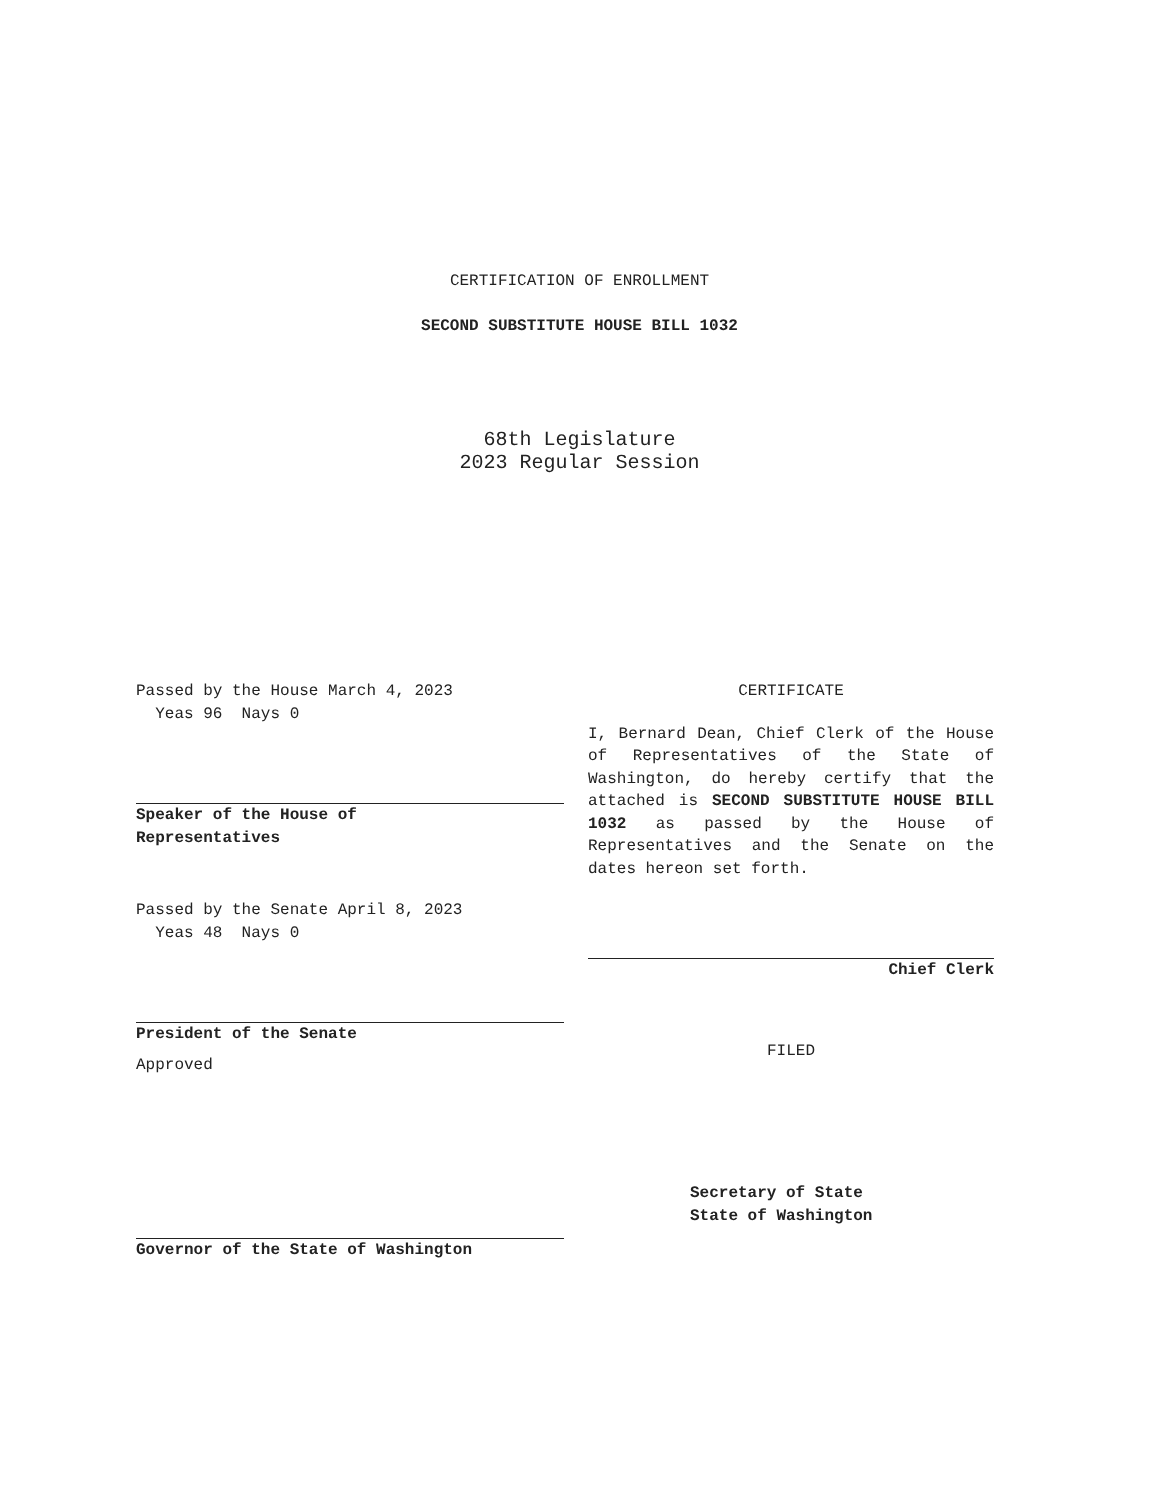CERTIFICATION OF ENROLLMENT
SECOND SUBSTITUTE HOUSE BILL 1032
68th Legislature
2023 Regular Session
Passed by the House March 4, 2023
Yeas 96 Nays 0
Speaker of the House of
Representatives
Passed by the Senate April 8, 2023
Yeas 48 Nays 0
President of the Senate
Approved
Governor of the State of Washington
CERTIFICATE
I, Bernard Dean, Chief Clerk of the House of Representatives of the State of Washington, do hereby certify that the attached is SECOND SUBSTITUTE HOUSE BILL 1032 as passed by the House of Representatives and the Senate on the dates hereon set forth.
Chief Clerk
FILED
Secretary of State
State of Washington